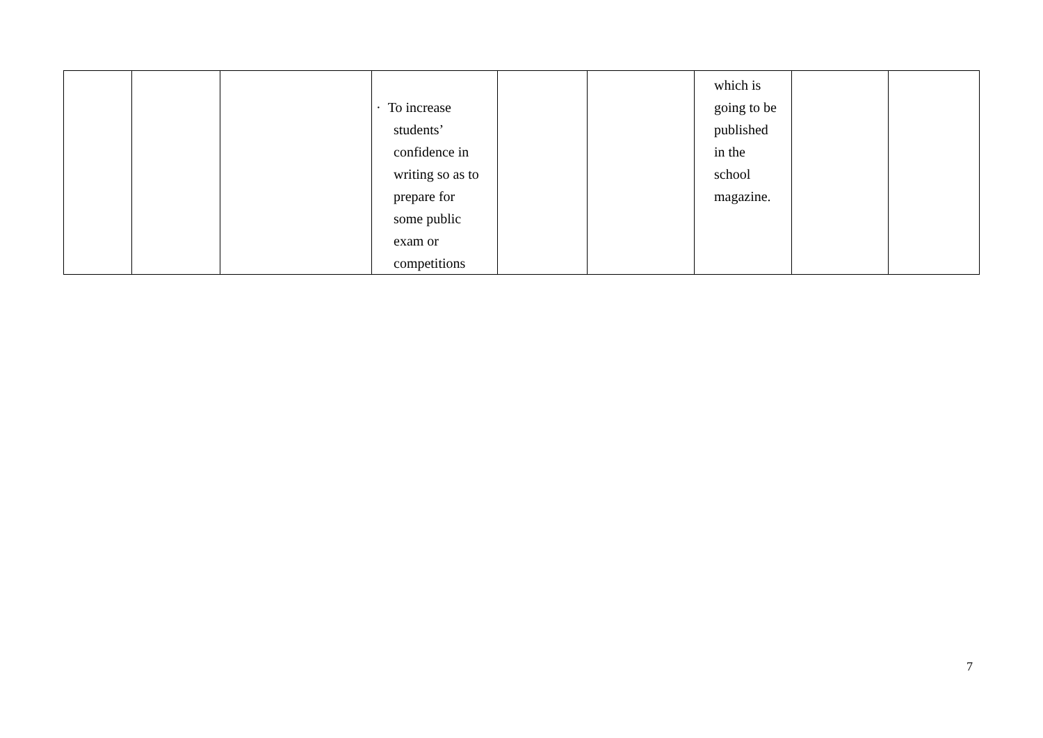| | | | · To increase students’ confidence in writing so as to prepare for some public exam or competitions | | | which is going to be published in the school magazine. | | |
7